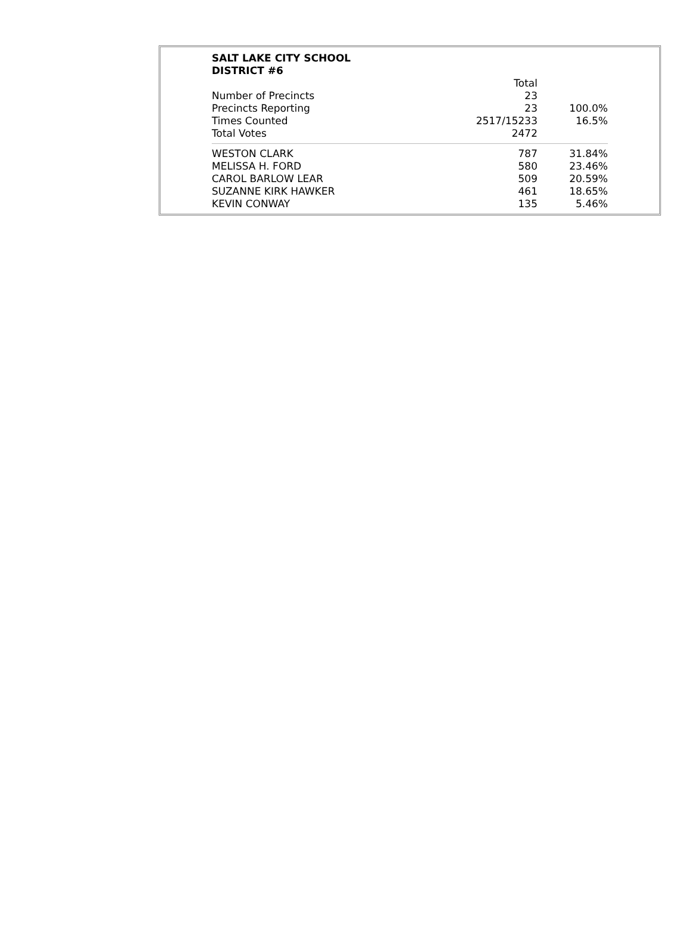SALT LAKE CITY SCHOOL
DISTRICT #6
| | Total | |
| Number of Precincts | 23 | |
| Precincts Reporting | 23 | 100.0% |
| Times Counted | 2517/15233 | 16.5% |
| Total Votes | 2472 | |
| WESTON CLARK | 787 | 31.84% |
| MELISSA H. FORD | 580 | 23.46% |
| CAROL BARLOW LEAR | 509 | 20.59% |
| SUZANNE KIRK HAWKER | 461 | 18.65% |
| KEVIN CONWAY | 135 | 5.46% |